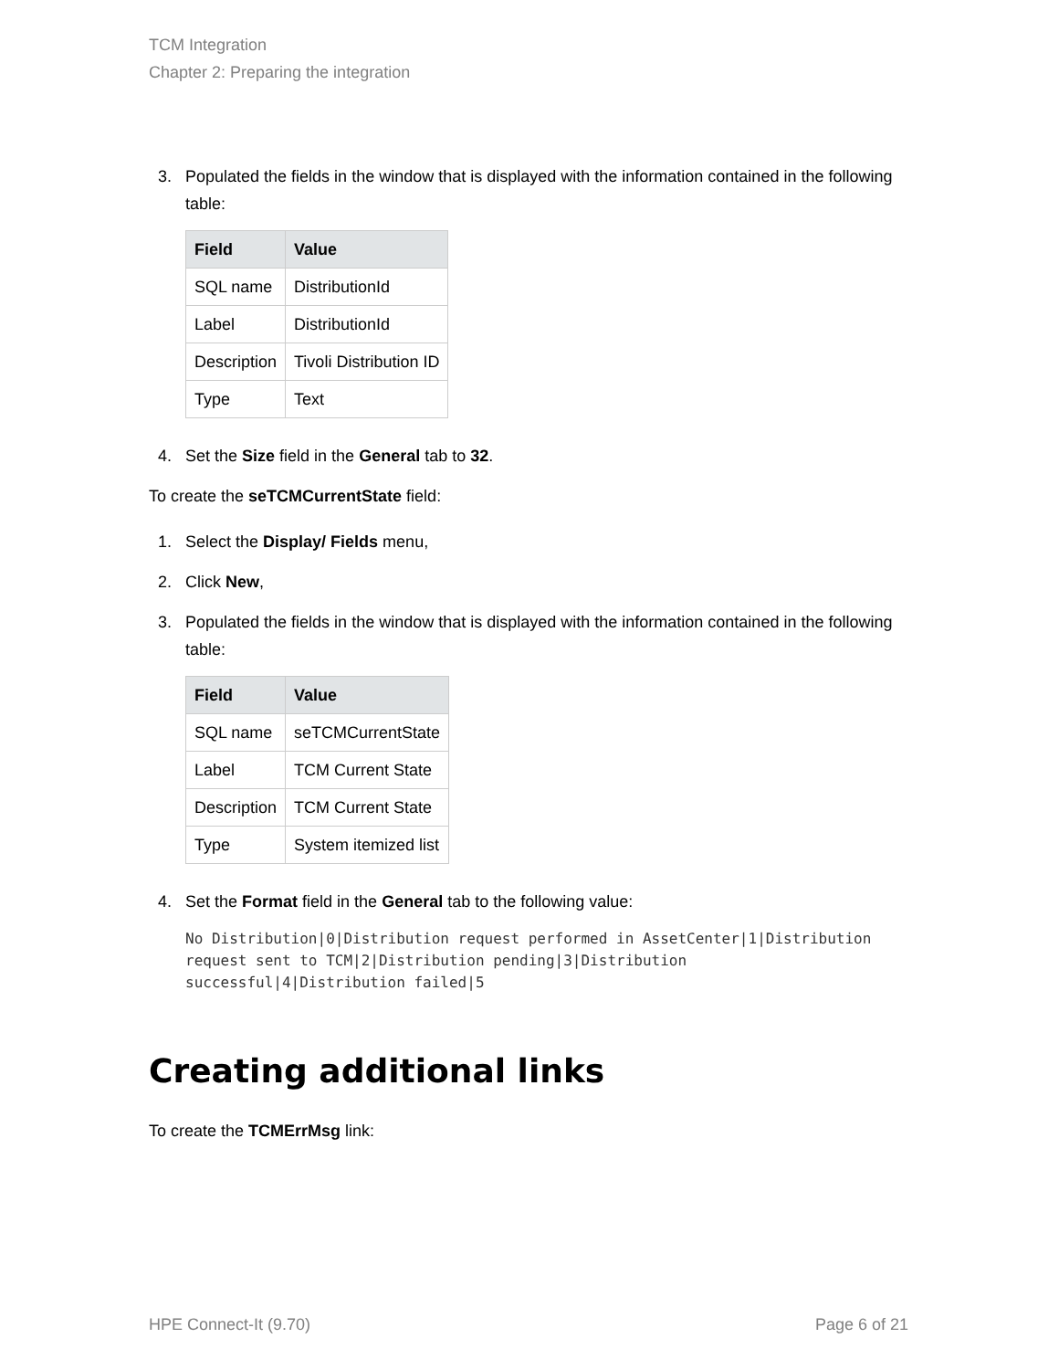TCM Integration
Chapter 2: Preparing the integration
3. Populated the fields in the window that is displayed with the information contained in the following table:
| Field | Value |
| --- | --- |
| SQL name | DistributionId |
| Label | DistributionId |
| Description | Tivoli Distribution ID |
| Type | Text |
4. Set the Size field in the General tab to 32.
To create the seTCMCurrentState field:
1. Select the Display/ Fields menu,
2. Click New,
3. Populated the fields in the window that is displayed with the information contained in the following table:
| Field | Value |
| --- | --- |
| SQL name | seTCMCurrentState |
| Label | TCM Current State |
| Description | TCM Current State |
| Type | System itemized list |
4. Set the Format field in the General tab to the following value:
No Distribution|0|Distribution request performed in AssetCenter|1|Distribution request sent to TCM|2|Distribution pending|3|Distribution successful|4|Distribution failed|5
Creating additional links
To create the TCMErrMsg link:
HPE Connect-It (9.70) Page 6 of 21